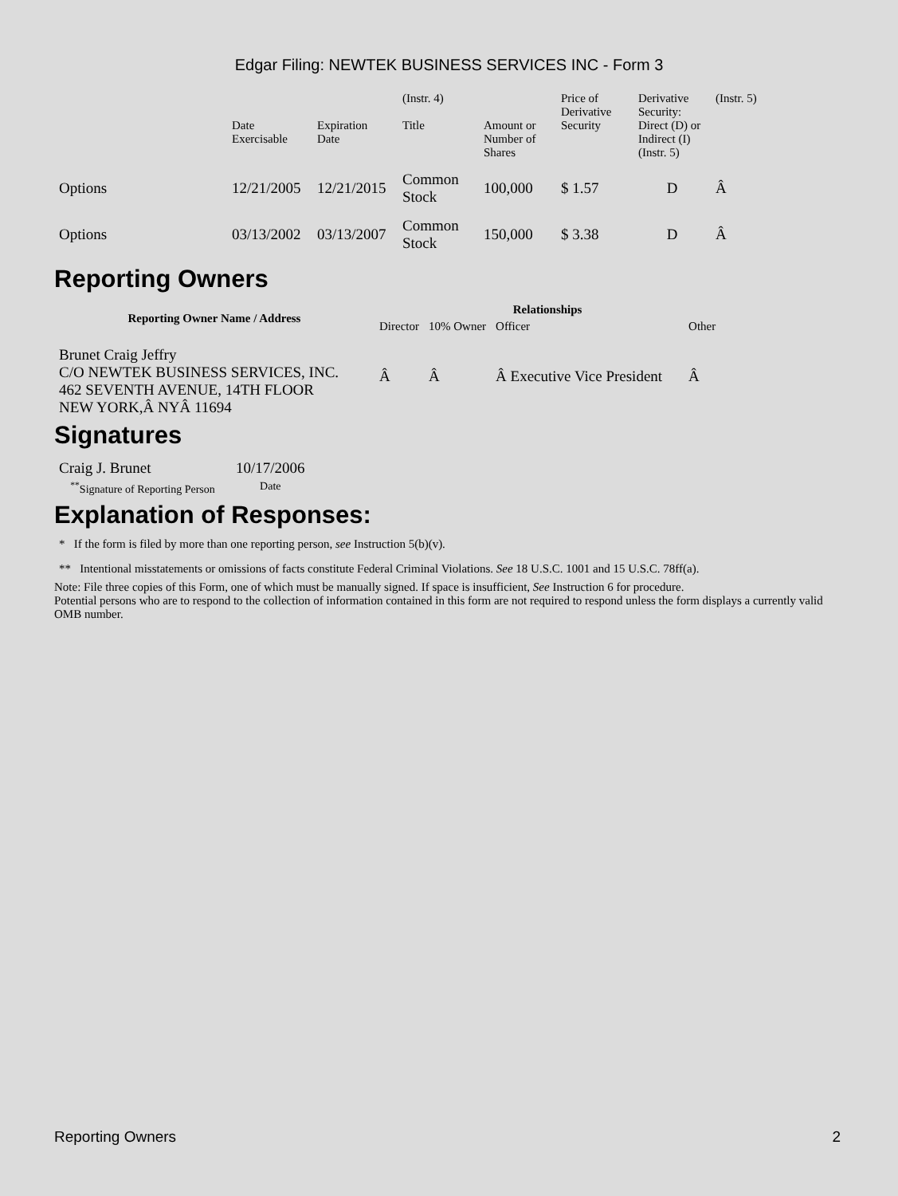Edgar Filing: NEWTEK BUSINESS SERVICES INC - Form 3
| | Date Exercisable | Expiration Date | (Instr. 4) Title | Amount or Number of Shares | Price of Derivative Security | Derivative Security: Direct (D) or Indirect (I) (Instr. 5) | (Instr. 5) |
| Options | 12/21/2005 | 12/21/2015 | Common Stock | 100,000 | $ 1.57 | D | Â |
| Options | 03/13/2002 | 03/13/2007 | Common Stock | 150,000 | $ 3.38 | D | Â |
Reporting Owners
| Reporting Owner Name / Address | Relationships | | | |
| --- | --- | --- | --- | --- |
| | Director | 10% Owner | Officer | Other |
| Brunet Craig Jeffry C/O NEWTEK BUSINESS SERVICES, INC. 462 SEVENTH AVENUE, 14TH FLOOR NEW YORK,Â NYÂ 11694 | Â | Â | Â Executive Vice President | Â |
Signatures
| Craig J. Brunet | 10/17/2006 |
| <sup>**</sup> Signature of Reporting Person | Date |
Explanation of Responses:
* If the form is filed by more than one reporting person, see Instruction 5(b)(v).
** Intentional misstatements or omissions of facts constitute Federal Criminal Violations. See 18 U.S.C. 1001 and 15 U.S.C. 78ff(a).
Note: File three copies of this Form, one of which must be manually signed. If space is insufficient, See Instruction 6 for procedure.
Potential persons who are to respond to the collection of information contained in this form are not required to respond unless the form displays a currently valid OMB number.
Reporting Owners 2